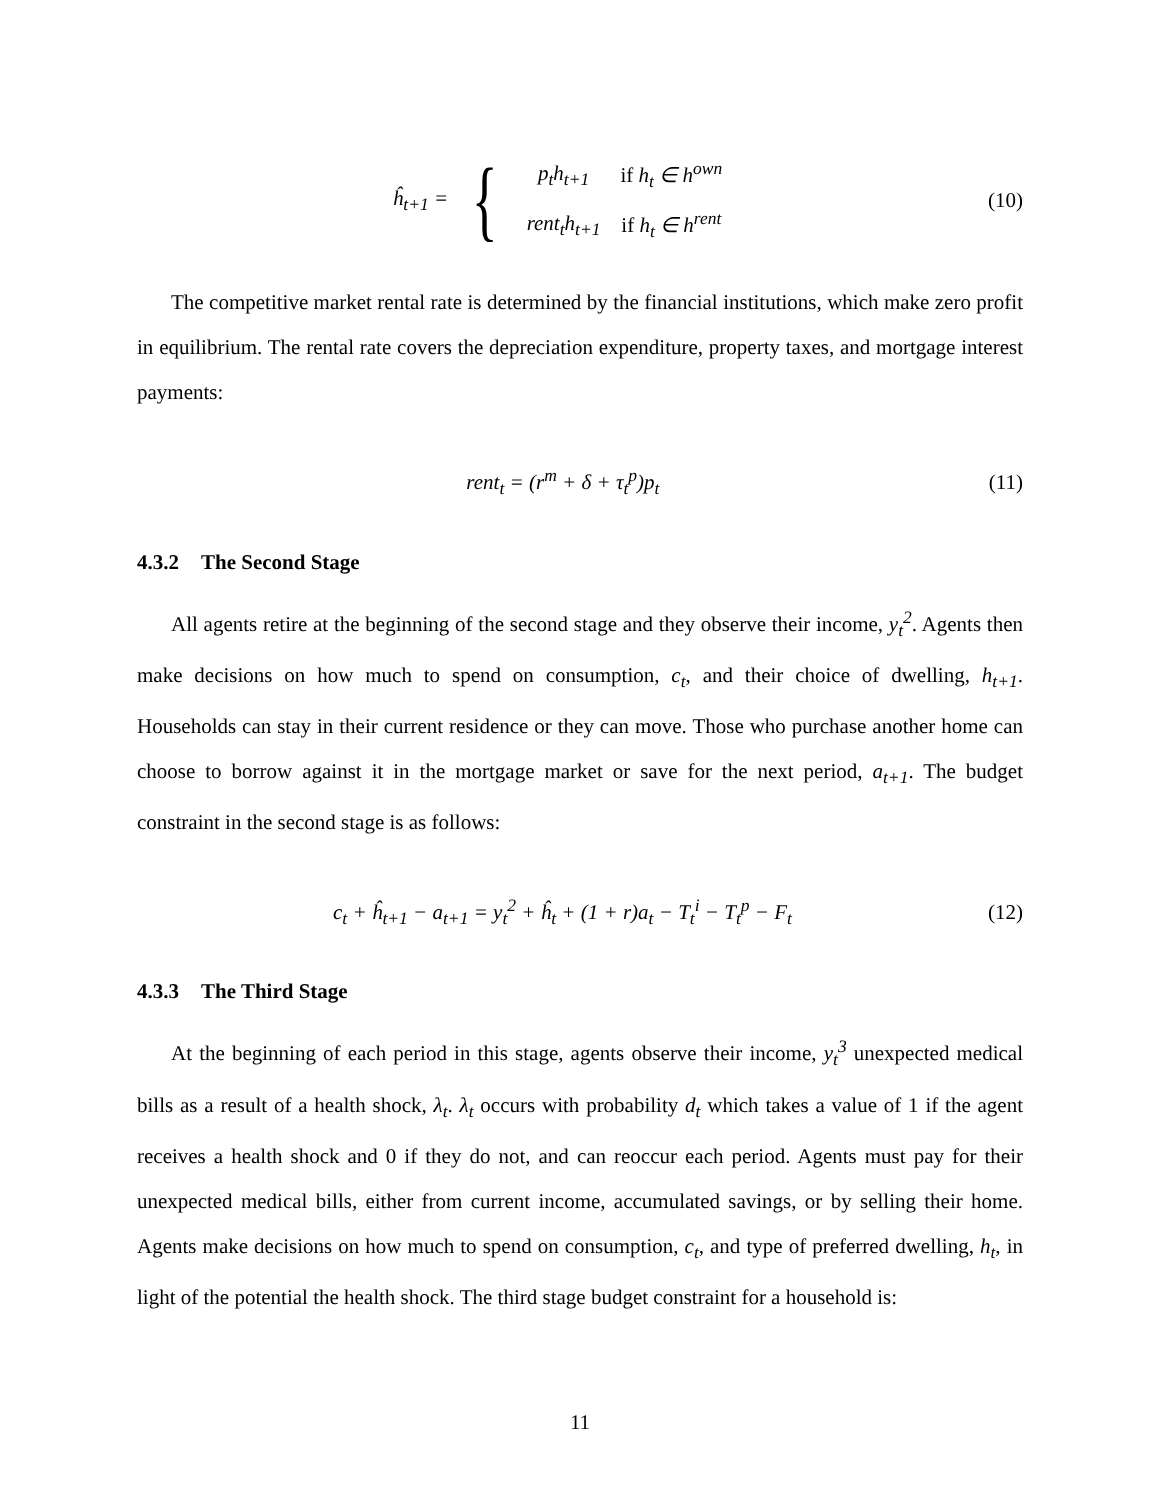ĥ<sub>t+1</sub> = {
| p<sub>t</sub>h<sub>t+1</sub> | if h<sub>t</sub> ∈ h<sup>own</sup> |
| rent<sub>t</sub>h<sub>t+1</sub> | if h<sub>t</sub> ∈ h<sup>rent</sup> |
(10)
The competitive market rental rate is determined by the financial institutions, which make zero profit in equilibrium. The rental rate covers the depreciation expenditure, property taxes, and mortgage interest payments:
rent<sub>t</sub> = (r<sup>m</sup> + δ + τ<sub>t</sub><sup>p</sup>)p<sub>t</sub> (11)
4.3.2 The Second Stage
All agents retire at the beginning of the second stage and they observe their income, y<sub>t</sub><sup>2</sup>. Agents then make decisions on how much to spend on consumption, c<sub>t</sub>, and their choice of dwelling, h<sub>t+1</sub>. Households can stay in their current residence or they can move. Those who purchase another home can choose to borrow against it in the mortgage market or save for the next period, a<sub>t+1</sub>. The budget constraint in the second stage is as follows:
c<sub>t</sub> + ĥ<sub>t+1</sub> − a<sub>t+1</sub> = y<sub>t</sub><sup>2</sup> + ĥ<sub>t</sub> + (1 + r)a<sub>t</sub> − T<sub>t</sub><sup>i</sup> − T<sub>t</sub><sup>p</sup> − F<sub>t</sub>
(12)
4.3.3 The Third Stage
At the beginning of each period in this stage, agents observe their income, y<sub>t</sub><sup>3</sup> unexpected medical bills as a result of a health shock, λ<sub>t</sub>. λ<sub>t</sub> occurs with probability d<sub>t</sub> which takes a value of 1 if the agent receives a health shock and 0 if they do not, and can reoccur each period. Agents must pay for their unexpected medical bills, either from current income, accumulated savings, or by selling their home. Agents make decisions on how much to spend on consumption, c<sub>t</sub>, and type of preferred dwelling, h<sub>t</sub>, in light of the potential the health shock. The third stage budget constraint for a household is:
11